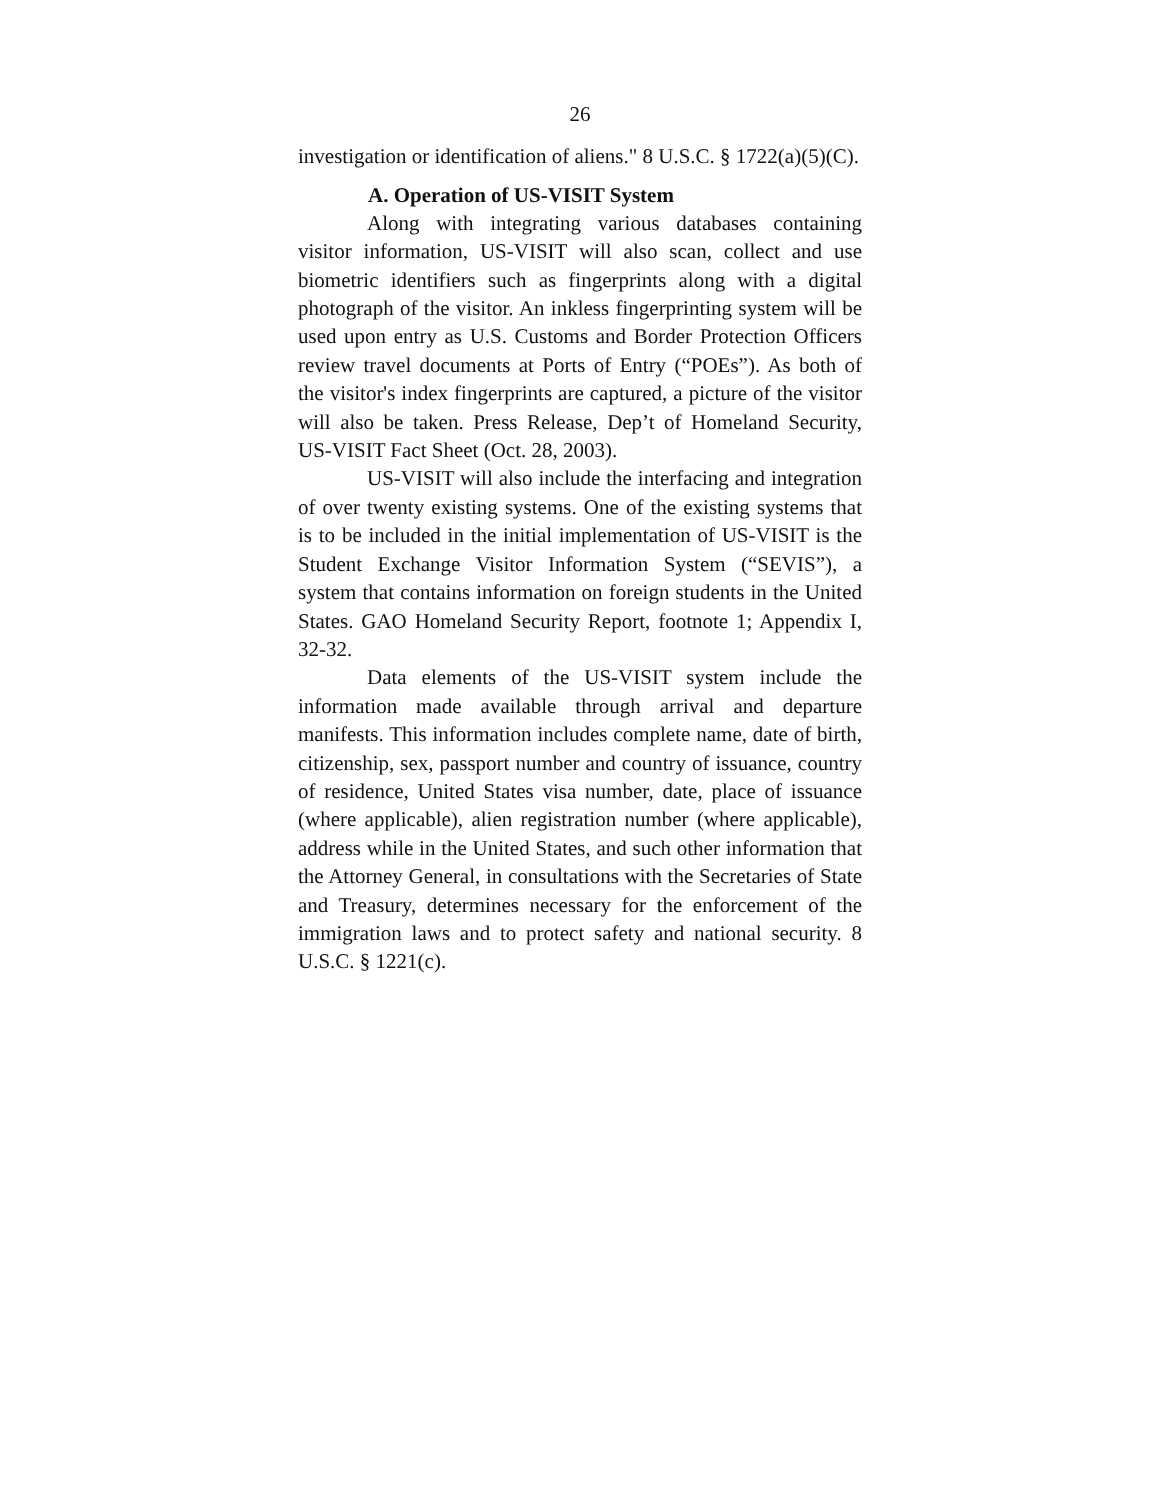26
investigation or identification of aliens." 8 U.S.C. § 1722(a)(5)(C).
A. Operation of US-VISIT System
Along with integrating various databases containing visitor information, US-VISIT will also scan, collect and use biometric identifiers such as fingerprints along with a digital photograph of the visitor. An inkless fingerprinting system will be used upon entry as U.S. Customs and Border Protection Officers review travel documents at Ports of Entry (“POEs”). As both of the visitor's index fingerprints are captured, a picture of the visitor will also be taken. Press Release, Dep’t of Homeland Security, US-VISIT Fact Sheet (Oct. 28, 2003).
US-VISIT will also include the interfacing and integration of over twenty existing systems. One of the existing systems that is to be included in the initial implementation of US-VISIT is the Student Exchange Visitor Information System (“SEVIS”), a system that contains information on foreign students in the United States. GAO Homeland Security Report, footnote 1; Appendix I, 32-32.
Data elements of the US-VISIT system include the information made available through arrival and departure manifests. This information includes complete name, date of birth, citizenship, sex, passport number and country of issuance, country of residence, United States visa number, date, place of issuance (where applicable), alien registration number (where applicable), address while in the United States, and such other information that the Attorney General, in consultations with the Secretaries of State and Treasury, determines necessary for the enforcement of the immigration laws and to protect safety and national security. 8 U.S.C. § 1221(c).